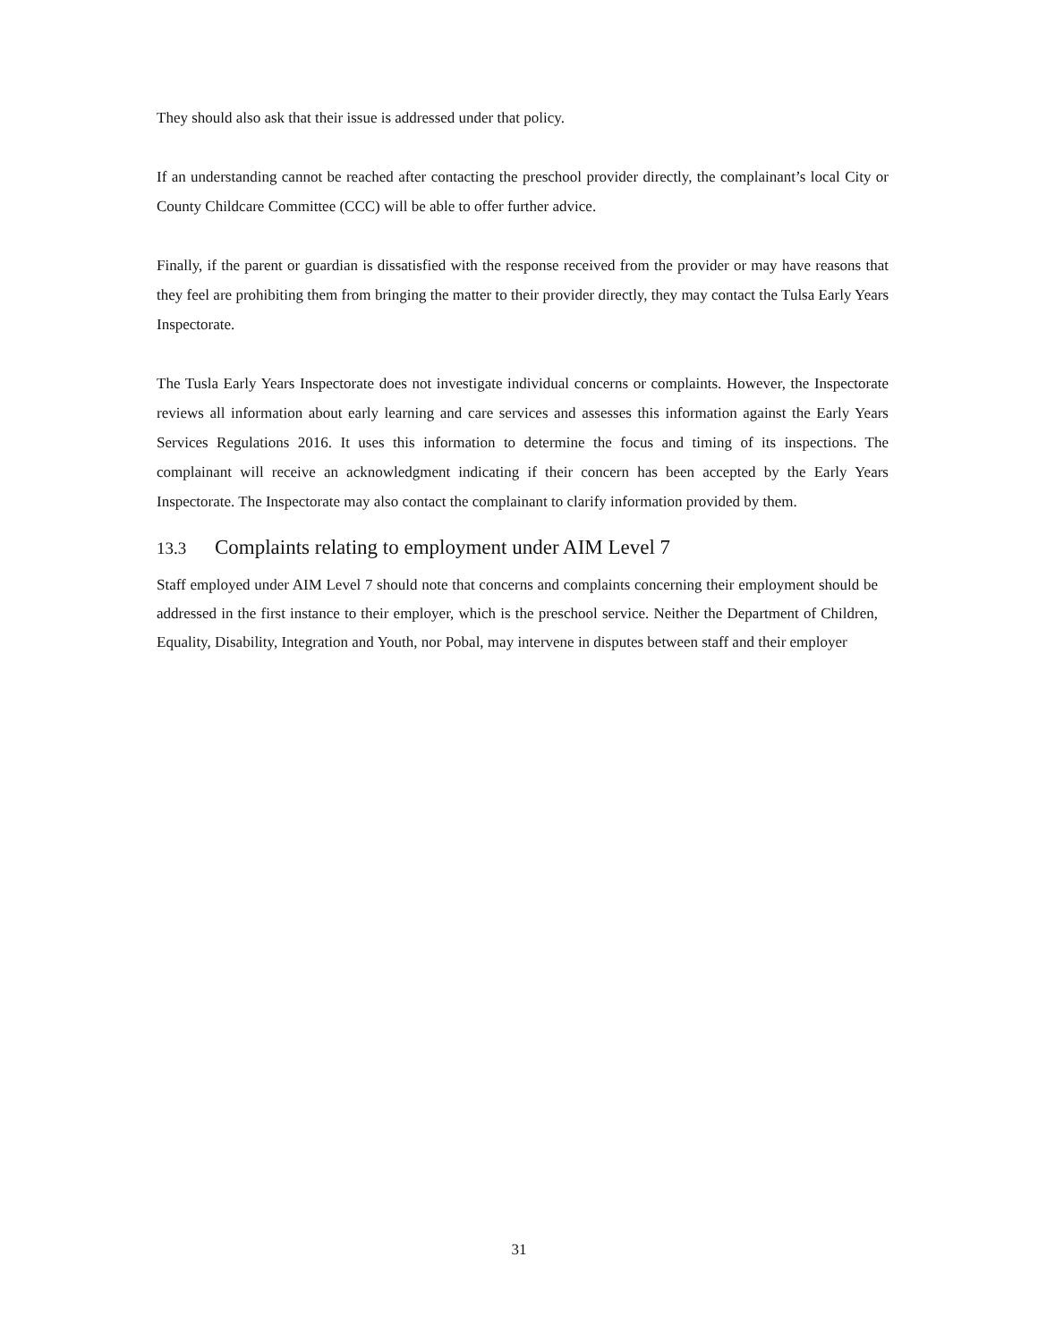They should also ask that their issue is addressed under that policy.
If an understanding cannot be reached after contacting the preschool provider directly, the complainant’s local City or County Childcare Committee (CCC) will be able to offer further advice.
Finally, if the parent or guardian is dissatisfied with the response received from the provider or may have reasons that they feel are prohibiting them from bringing the matter to their provider directly, they may contact the Tulsa Early Years Inspectorate.
The Tusla Early Years Inspectorate does not investigate individual concerns or complaints. However, the Inspectorate reviews all information about early learning and care services and assesses this information against the Early Years Services Regulations 2016. It uses this information to determine the focus and timing of its inspections. The complainant will receive an acknowledgment indicating if their concern has been accepted by the Early Years Inspectorate. The Inspectorate may also contact the complainant to clarify information provided by them.
13.3 Complaints relating to employment under AIM Level 7
Staff employed under AIM Level 7 should note that concerns and complaints concerning their employment should be addressed in the first instance to their employer, which is the preschool service. Neither the Department of Children, Equality, Disability, Integration and Youth, nor Pobal, may intervene in disputes between staff and their employer
31